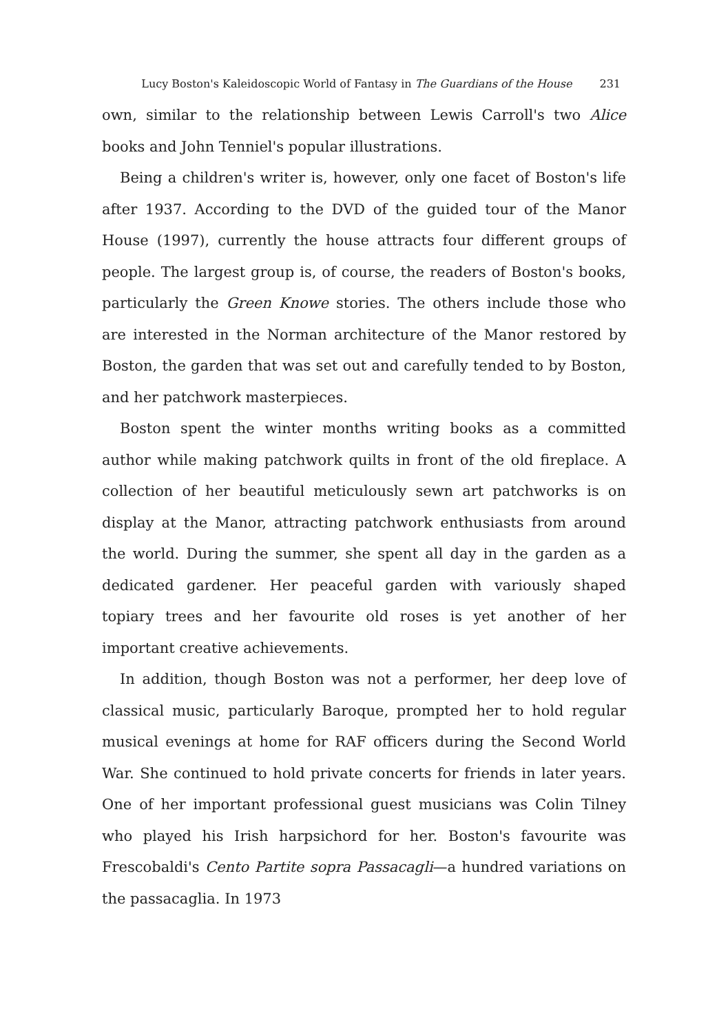Lucy Boston's Kaleidoscopic World of Fantasy in The Guardians of the House 231
own, similar to the relationship between Lewis Carroll's two Alice books and John Tenniel's popular illustrations.
Being a children's writer is, however, only one facet of Boston's life after 1937. According to the DVD of the guided tour of the Manor House (1997), currently the house attracts four different groups of people. The largest group is, of course, the readers of Boston's books, particularly the Green Knowe stories. The others include those who are interested in the Norman architecture of the Manor restored by Boston, the garden that was set out and carefully tended to by Boston, and her patchwork masterpieces.
Boston spent the winter months writing books as a committed author while making patchwork quilts in front of the old fireplace. A collection of her beautiful meticulously sewn art patchworks is on display at the Manor, attracting patchwork enthusiasts from around the world. During the summer, she spent all day in the garden as a dedicated gardener. Her peaceful garden with variously shaped topiary trees and her favourite old roses is yet another of her important creative achievements.
In addition, though Boston was not a performer, her deep love of classical music, particularly Baroque, prompted her to hold regular musical evenings at home for RAF officers during the Second World War. She continued to hold private concerts for friends in later years. One of her important professional guest musicians was Colin Tilney who played his Irish harpsichord for her. Boston's favourite was Frescobaldi's Cento Partite sopra Passacagli—a hundred variations on the passacaglia. In 1973